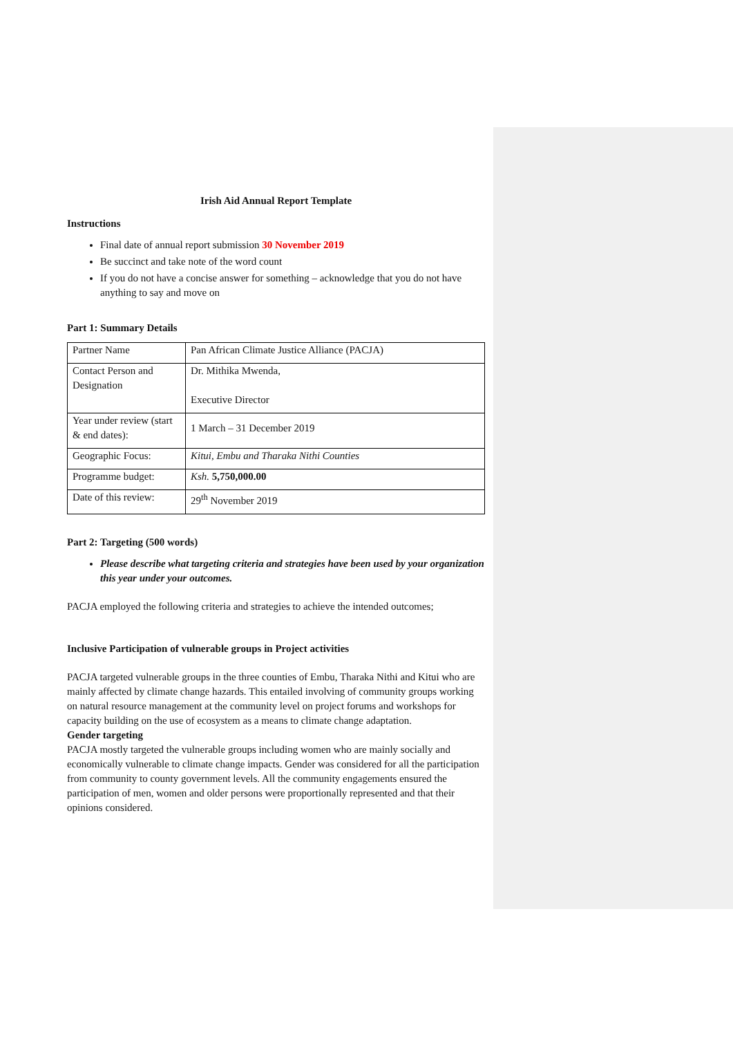Irish Aid Annual Report Template
Instructions
Final date of annual report submission 30 November 2019
Be succinct and take note of the word count
If you do not have a concise answer for something – acknowledge that you do not have anything to say and move on
Part 1: Summary Details
| Partner Name | Pan African Climate Justice Alliance (PACJA) |
| Contact Person and Designation | Dr. Mithika Mwenda, Executive Director |
| Year under review (start & end dates): | 1 March – 31 December 2019 |
| Geographic Focus: | Kitui, Embu and Tharaka Nithi Counties |
| Programme budget: | Ksh. 5,750,000.00 |
| Date of this review: | 29<sup>th</sup> November 2019 |
Part 2: Targeting (500 words)
Please describe what targeting criteria and strategies have been used by your organization this year under your outcomes.
PACJA employed the following criteria and strategies to achieve the intended outcomes;
Inclusive Participation of vulnerable groups in Project activities
PACJA targeted vulnerable groups in the three counties of Embu, Tharaka Nithi and Kitui who are mainly affected by climate change hazards. This entailed involving of community groups working on natural resource management at the community level on project forums and workshops for capacity building on the use of ecosystem as a means to climate change adaptation.
Gender targeting
PACJA mostly targeted the vulnerable groups including women who are mainly socially and economically vulnerable to climate change impacts. Gender was considered for all the participation from community to county government levels. All the community engagements ensured the participation of men, women and older persons were proportionally represented and that their opinions considered.